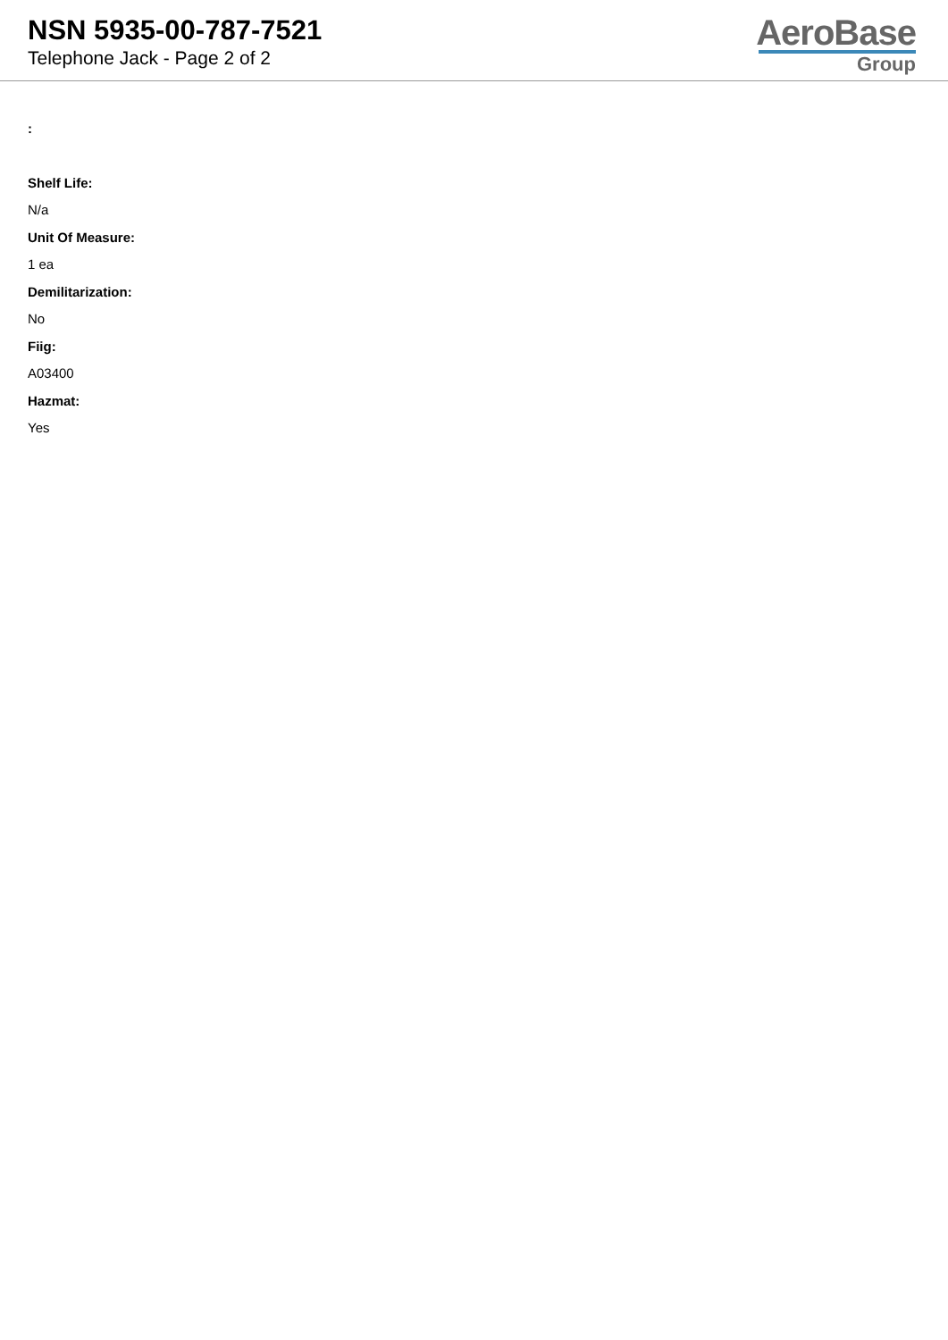NSN 5935-00-787-7521
Telephone Jack - Page 2 of 2
AeroBase
Group
:
Shelf Life:
N/a
Unit Of Measure:
1 ea
Demilitarization:
No
Fiig:
A03400
Hazmat:
Yes